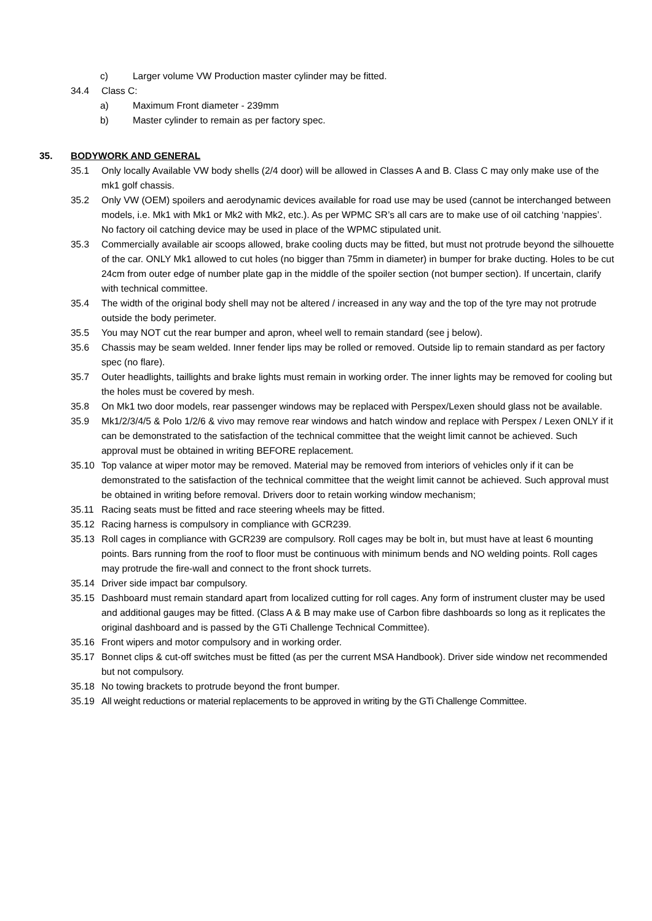c) Larger volume VW Production master cylinder may be fitted.
34.4 Class C:
a) Maximum Front diameter - 239mm
b) Master cylinder to remain as per factory spec.
35. BODYWORK AND GENERAL
35.1 Only locally Available VW body shells (2/4 door) will be allowed in Classes A and B. Class C may only make use of the mk1 golf chassis.
35.2 Only VW (OEM) spoilers and aerodynamic devices available for road use may be used (cannot be interchanged between models, i.e. Mk1 with Mk1 or Mk2 with Mk2, etc.). As per WPMC SR’s all cars are to make use of oil catching ‘nappies’. No factory oil catching device may be used in place of the WPMC stipulated unit.
35.3 Commercially available air scoops allowed, brake cooling ducts may be fitted, but must not protrude beyond the silhouette of the car. ONLY Mk1 allowed to cut holes (no bigger than 75mm in diameter) in bumper for brake ducting. Holes to be cut 24cm from outer edge of number plate gap in the middle of the spoiler section (not bumper section). If uncertain, clarify with technical committee.
35.4 The width of the original body shell may not be altered / increased in any way and the top of the tyre may not protrude outside the body perimeter.
35.5 You may NOT cut the rear bumper and apron, wheel well to remain standard (see j below).
35.6 Chassis may be seam welded. Inner fender lips may be rolled or removed. Outside lip to remain standard as per factory spec (no flare).
35.7 Outer headlights, taillights and brake lights must remain in working order. The inner lights may be removed for cooling but the holes must be covered by mesh.
35.8 On Mk1 two door models, rear passenger windows may be replaced with Perspex/Lexen should glass not be available.
35.9 Mk1/2/3/4/5 & Polo 1/2/6 & vivo may remove rear windows and hatch window and replace with Perspex / Lexen ONLY if it can be demonstrated to the satisfaction of the technical committee that the weight limit cannot be achieved. Such approval must be obtained in writing BEFORE replacement.
35.10 Top valance at wiper motor may be removed. Material may be removed from interiors of vehicles only if it can be demonstrated to the satisfaction of the technical committee that the weight limit cannot be achieved. Such approval must be obtained in writing before removal. Drivers door to retain working window mechanism;
35.11 Racing seats must be fitted and race steering wheels may be fitted.
35.12 Racing harness is compulsory in compliance with GCR239.
35.13 Roll cages in compliance with GCR239 are compulsory. Roll cages may be bolt in, but must have at least 6 mounting points. Bars running from the roof to floor must be continuous with minimum bends and NO welding points. Roll cages may protrude the fire-wall and connect to the front shock turrets.
35.14 Driver side impact bar compulsory.
35.15 Dashboard must remain standard apart from localized cutting for roll cages. Any form of instrument cluster may be used and additional gauges may be fitted. (Class A & B may make use of Carbon fibre dashboards so long as it replicates the original dashboard and is passed by the GTi Challenge Technical Committee).
35.16 Front wipers and motor compulsory and in working order.
35.17 Bonnet clips & cut-off switches must be fitted (as per the current MSA Handbook). Driver side window net recommended but not compulsory.
35.18 No towing brackets to protrude beyond the front bumper.
35.19 All weight reductions or material replacements to be approved in writing by the GTi Challenge Committee.